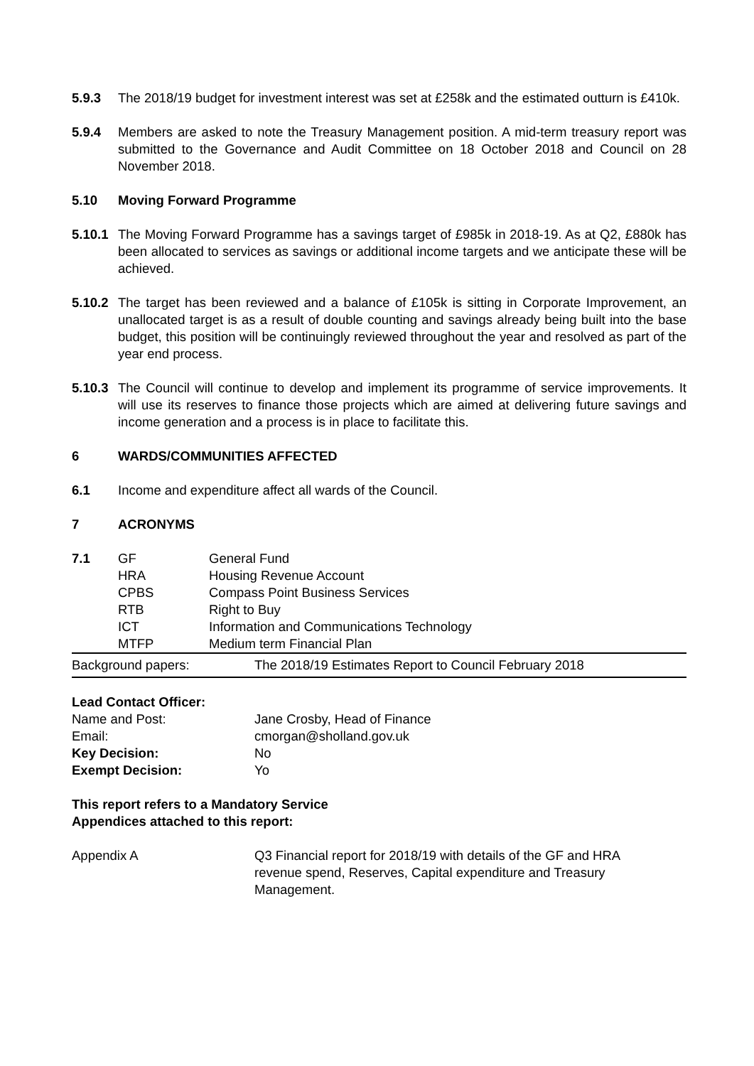5.9.3 The 2018/19 budget for investment interest was set at £258k and the estimated outturn is £410k.
5.9.4 Members are asked to note the Treasury Management position. A mid-term treasury report was submitted to the Governance and Audit Committee on 18 October 2018 and Council on 28 November 2018.
5.10 Moving Forward Programme
5.10.1
The Moving Forward Programme has a savings target of £985k in 2018-19. As at Q2, £880k has been allocated to services as savings or additional income targets and we anticipate these will be achieved.
5.10.2
The target has been reviewed and a balance of £105k is sitting in Corporate Improvement, an unallocated target is as a result of double counting and savings already being built into the base budget, this position will be continuingly reviewed throughout the year and resolved as part of the year end process.
5.10.3
The Council will continue to develop and implement its programme of service improvements. It will use its reserves to finance those projects which are aimed at delivering future savings and income generation and a process is in place to facilitate this.
6 WARDS/COMMUNITIES AFFECTED
6.1 Income and expenditure affect all wards of the Council.
7 ACRONYMS
| 7.1 | GF | General Fund |
| | HRA | Housing Revenue Account |
| | CPBS | Compass Point Business Services |
| | RTB | Right to Buy |
| | ICT | Information and Communications Technology |
| | MTFP | Medium term Financial Plan |
| Background papers: | The 2018/19 Estimates Report to Council February 2018 |
| Lead Contact Officer: | |
| Name and Post: | Jane Crosby, Head of Finance |
| Email: | cmorgan@sholland.gov.uk |
| Key Decision: | No |
| Exempt Decision: | Yo |
This report refers to a Mandatory Service
Appendices attached to this report:
| Appendix A | Q3 Financial report for 2018/19 with details of the GF and HRA revenue spend, Reserves, Capital expenditure and Treasury Management. |